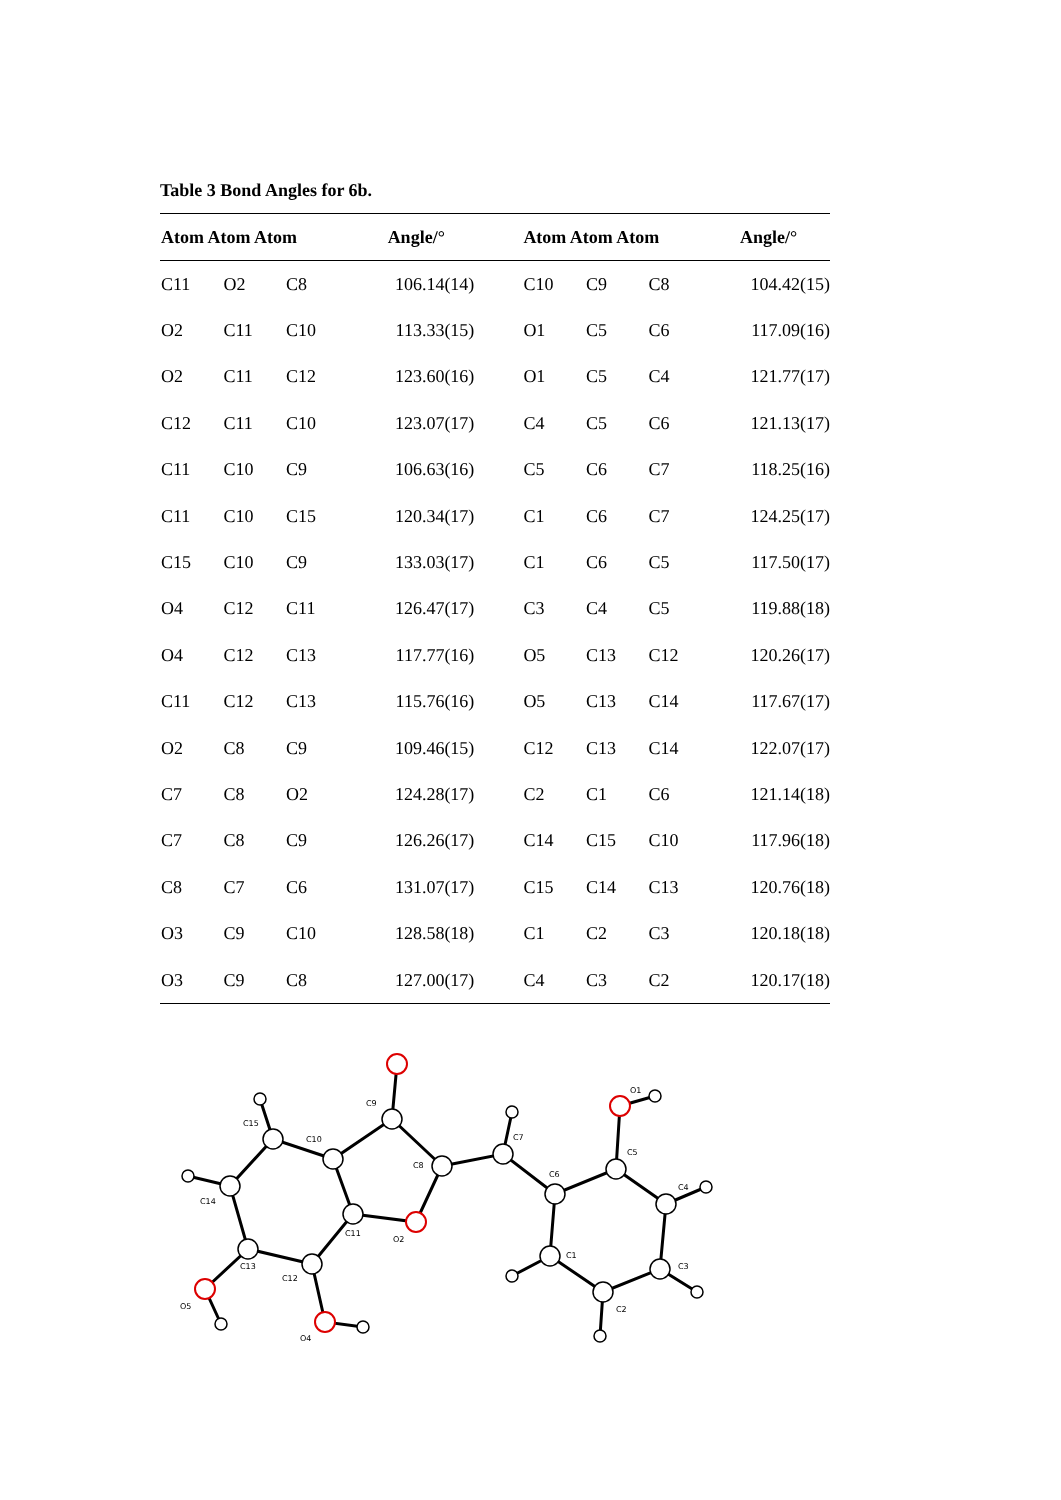Table 3 Bond Angles for 6b.
| Atom Atom Atom | | | Angle/° | Atom Atom Atom | | | Angle/° |
| --- | --- | --- | --- | --- | --- | --- | --- |
| C11 | O2 | C8 | 106.14(14) | C10 | C9 | C8 | 104.42(15) |
| O2 | C11 | C10 | 113.33(15) | O1 | C5 | C6 | 117.09(16) |
| O2 | C11 | C12 | 123.60(16) | O1 | C5 | C4 | 121.77(17) |
| C12 | C11 | C10 | 123.07(17) | C4 | C5 | C6 | 121.13(17) |
| C11 | C10 | C9 | 106.63(16) | C5 | C6 | C7 | 118.25(16) |
| C11 | C10 | C15 | 120.34(17) | C1 | C6 | C7 | 124.25(17) |
| C15 | C10 | C9 | 133.03(17) | C1 | C6 | C5 | 117.50(17) |
| O4 | C12 | C11 | 126.47(17) | C3 | C4 | C5 | 119.88(18) |
| O4 | C12 | C13 | 117.77(16) | O5 | C13 | C12 | 120.26(17) |
| C11 | C12 | C13 | 115.76(16) | O5 | C13 | C14 | 117.67(17) |
| O2 | C8 | C9 | 109.46(15) | C12 | C13 | C14 | 122.07(17) |
| C7 | C8 | O2 | 124.28(17) | C2 | C1 | C6 | 121.14(18) |
| C7 | C8 | C9 | 126.26(17) | C14 | C15 | C10 | 117.96(18) |
| C8 | C7 | C6 | 131.07(17) | C15 | C14 | C13 | 120.76(18) |
| O3 | C9 | C10 | 128.58(18) | C1 | C2 | C3 | 120.18(18) |
| O3 | C9 | C8 | 127.00(17) | C4 | C3 | C2 | 120.17(18) |
C9
C15
C10
C8
C7
C6
C5
O1
C4
C3
C2
C1
C14
C13
C12
C11
O2
O5
O4